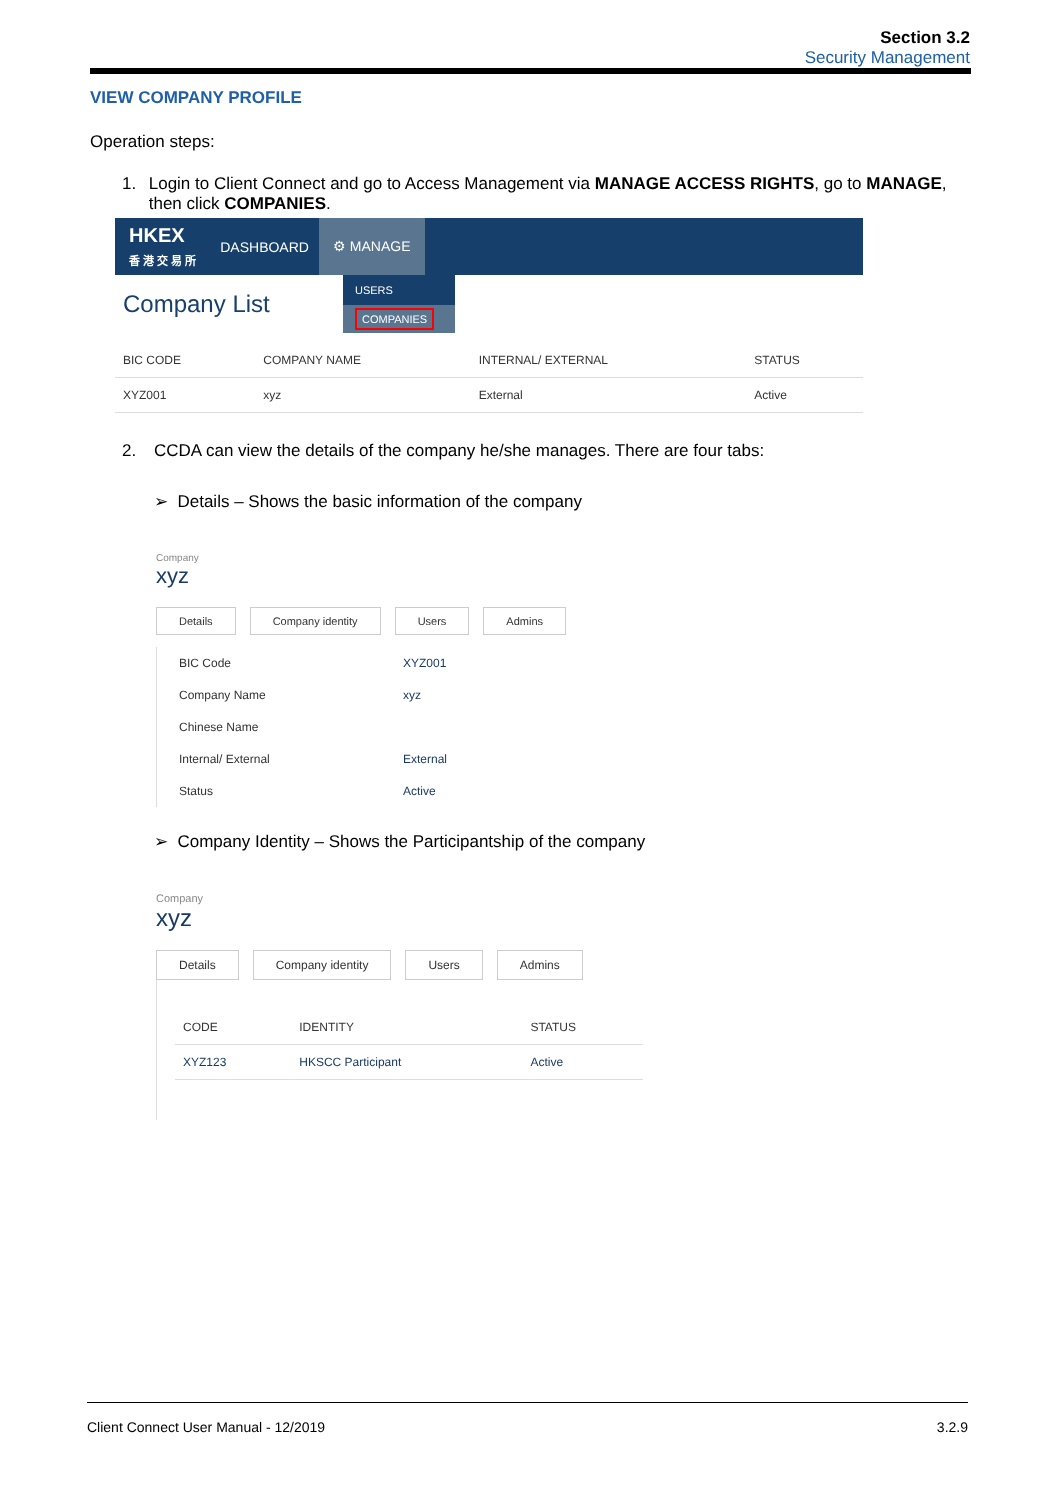Section 3.2
Security Management
VIEW COMPANY PROFILE
Operation steps:
1. Login to Client Connect and go to Access Management via MANAGE ACCESS RIGHTS, go to MANAGE, then click COMPANIES.
HKEX
香 港 交 易 所 DASHBOARD ⚙ MANAGE
Company List
USERS
COMPANIES
| BIC CODE | COMPANY NAME | INTERNAL/ EXTERNAL | STATUS |
| --- | --- | --- | --- |
| XYZ001 | xyz | External | Active |
2. CCDA can view the details of the company he/she manages. There are four tabs:
➢ Details – Shows the basic information of the company
Company
xyz
Details Company identity Users Admins
| BIC Code | XYZ001 |
| Company Name | xyz |
| Chinese Name | |
| Internal/ External | External |
| Status | Active |
➢ Company Identity – Shows the Participantship of the company
Company
xyz
Details Company identity Users Admins
| CODE | IDENTITY | STATUS |
| --- | --- | --- |
| XYZ123 | HKSCC Participant | Active |
Client Connect User Manual - 12/2019 3.2.9